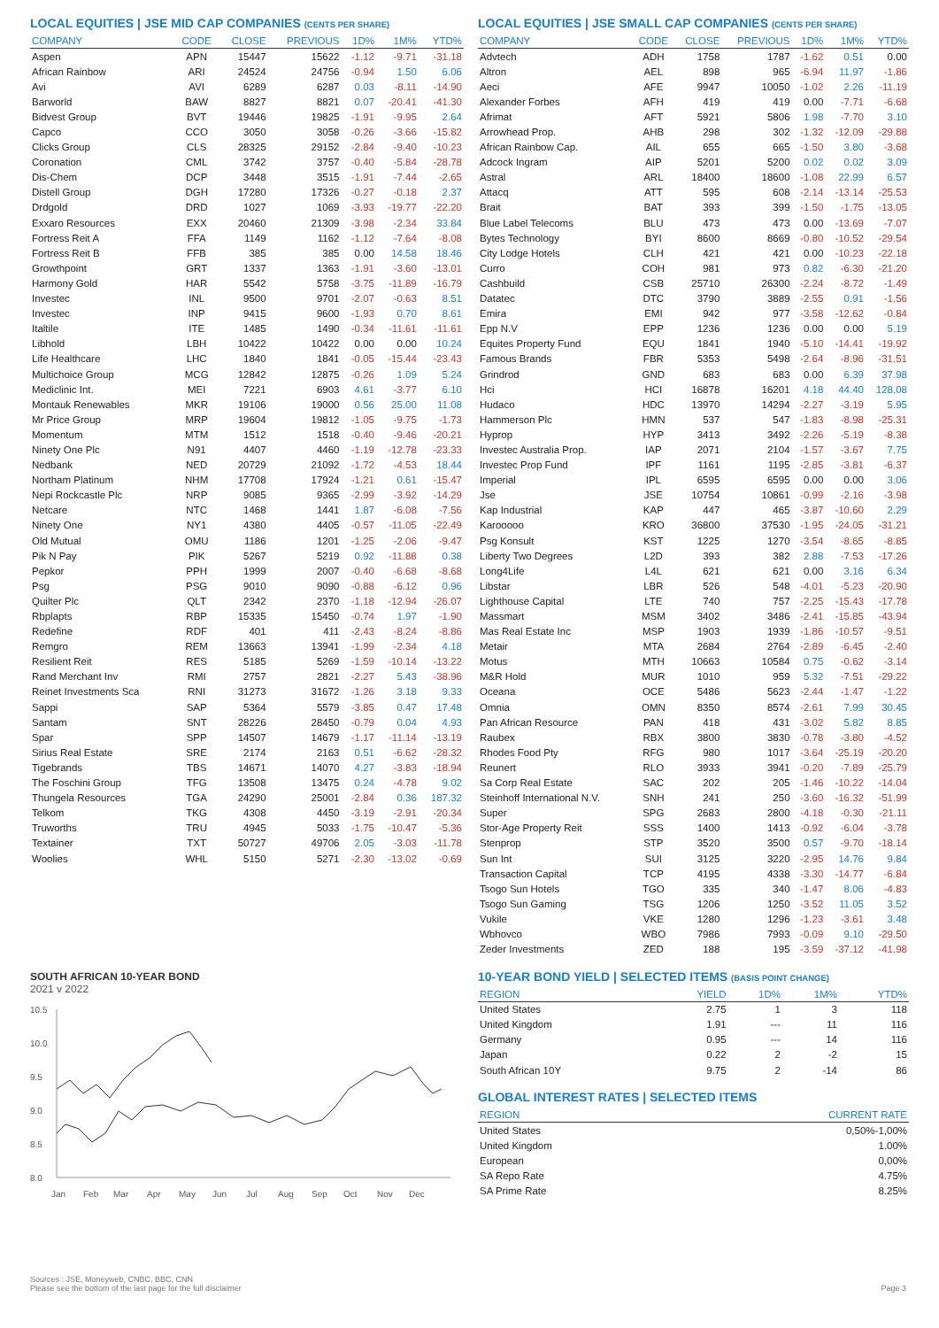LOCAL EQUITIES | JSE MID CAP COMPANIES (CENTS PER SHARE)
| COMPANY | CODE | CLOSE | PREVIOUS | 1D% | 1M% | YTD% |
| --- | --- | --- | --- | --- | --- | --- |
| Aspen | APN | 15447 | 15622 | -1.12 | -9.71 | -31.18 |
| African Rainbow | ARI | 24524 | 24756 | -0.94 | 1.50 | 6.06 |
| Avi | AVI | 6289 | 6287 | 0.03 | -8.11 | -14.90 |
| Barworld | BAW | 8827 | 8821 | 0.07 | -20.41 | -41.30 |
| Bidvest Group | BVT | 19446 | 19825 | -1.91 | -9.95 | 2.64 |
| Capco | CCO | 3050 | 3058 | -0.26 | -3.66 | -15.82 |
| Clicks Group | CLS | 28325 | 29152 | -2.84 | -9.40 | -10.23 |
| Coronation | CML | 3742 | 3757 | -0.40 | -5.84 | -28.78 |
| Dis-Chem | DCP | 3448 | 3515 | -1.91 | -7.44 | -2.65 |
| Distell Group | DGH | 17280 | 17326 | -0.27 | -0.18 | 2.37 |
| Drdgold | DRD | 1027 | 1069 | -3.93 | -19.77 | -22.20 |
| Exxaro Resources | EXX | 20460 | 21309 | -3.98 | -2.34 | 33.84 |
| Fortress Reit A | FFA | 1149 | 1162 | -1.12 | -7.64 | -8.08 |
| Fortress Reit B | FFB | 385 | 385 | 0.00 | 14.58 | 18.46 |
| Growthpoint | GRT | 1337 | 1363 | -1.91 | -3.60 | -13.01 |
| Harmony Gold | HAR | 5542 | 5758 | -3.75 | -11.89 | -16.79 |
| Investec | INL | 9500 | 9701 | -2.07 | -0.63 | 8.51 |
| Investec | INP | 9415 | 9600 | -1.93 | 0.70 | 8.61 |
| Italtile | ITE | 1485 | 1490 | -0.34 | -11.61 | -11.61 |
| Libhold | LBH | 10422 | 10422 | 0.00 | 0.00 | 10.24 |
| Life Healthcare | LHC | 1840 | 1841 | -0.05 | -15.44 | -23.43 |
| Multichoice Group | MCG | 12842 | 12875 | -0.26 | 1.09 | 5.24 |
| Mediclinic Int. | MEI | 7221 | 6903 | 4.61 | -3.77 | 6.10 |
| Montauk Renewables | MKR | 19106 | 19000 | 0.56 | 25.00 | 11.08 |
| Mr Price Group | MRP | 19604 | 19812 | -1.05 | -9.75 | -1.73 |
| Momentum | MTM | 1512 | 1518 | -0.40 | -9.46 | -20.21 |
| Ninety One Plc | N91 | 4407 | 4460 | -1.19 | -12.78 | -23.33 |
| Nedbank | NED | 20729 | 21092 | -1.72 | -4.53 | 18.44 |
| Northam Platinum | NHM | 17708 | 17924 | -1.21 | 0.61 | -15.47 |
| Nepi Rockcastle Plc | NRP | 9085 | 9365 | -2.99 | -3.92 | -14.29 |
| Netcare | NTC | 1468 | 1441 | 1.87 | -6.08 | -7.56 |
| Ninety One | NY1 | 4380 | 4405 | -0.57 | -11.05 | -22.49 |
| Old Mutual | OMU | 1186 | 1201 | -1.25 | -2.06 | -9.47 |
| Pik N Pay | PIK | 5267 | 5219 | 0.92 | -11.88 | 0.38 |
| Pepkor | PPH | 1999 | 2007 | -0.40 | -6.68 | -8.68 |
| Psg | PSG | 9010 | 9090 | -0.88 | -6.12 | 0.96 |
| Quilter Plc | QLT | 2342 | 2370 | -1.18 | -12.94 | -26.07 |
| Rbplapts | RBP | 15335 | 15450 | -0.74 | 1.97 | -1.90 |
| Redefine | RDF | 401 | 411 | -2.43 | -8.24 | -8.86 |
| Remgro | REM | 13663 | 13941 | -1.99 | -2.34 | 4.18 |
| Resilient Reit | RES | 5185 | 5269 | -1.59 | -10.14 | -13.22 |
| Rand Merchant Inv | RMI | 2757 | 2821 | -2.27 | 5.43 | -38.96 |
| Reinet Investments Sca | RNI | 31273 | 31672 | -1.26 | 3.18 | 9.33 |
| Sappi | SAP | 5364 | 5579 | -3.85 | 0.47 | 17.48 |
| Santam | SNT | 28226 | 28450 | -0.79 | 0.04 | 4.93 |
| Spar | SPP | 14507 | 14679 | -1.17 | -11.14 | -13.19 |
| Sirius Real Estate | SRE | 2174 | 2163 | 0.51 | -6.62 | -28.32 |
| Tigebrands | TBS | 14671 | 14070 | 4.27 | -3.83 | -18.94 |
| The Foschini Group | TFG | 13508 | 13475 | 0.24 | -4.78 | 9.02 |
| Thungela Resources | TGA | 24290 | 25001 | -2.84 | 0.36 | 187.32 |
| Telkom | TKG | 4308 | 4450 | -3.19 | -2.91 | -20.34 |
| Truworths | TRU | 4945 | 5033 | -1.75 | -10.47 | -5.36 |
| Textainer | TXT | 50727 | 49706 | 2.05 | -3.03 | -11.78 |
| Woolies | WHL | 5150 | 5271 | -2.30 | -13.02 | -0.69 |
SOUTH AFRICAN 10-YEAR BOND
2021 v 2022
10.5
10.0
9.5
9.0
8.5
8.0
Jan
Feb
Mar
Apr
May
Jun
Jul
Aug
Sep
Oct
Nov
Dec
LOCAL EQUITIES | JSE SMALL CAP COMPANIES (CENTS PER SHARE)
| COMPANY | CODE | CLOSE | PREVIOUS | 1D% | 1M% | YTD% |
| --- | --- | --- | --- | --- | --- | --- |
| Advtech | ADH | 1758 | 1787 | -1.62 | 0.51 | 0.00 |
| Altron | AEL | 898 | 965 | -6.94 | 11.97 | -1.86 |
| Aeci | AFE | 9947 | 10050 | -1.02 | 2.26 | -11.19 |
| Alexander Forbes | AFH | 419 | 419 | 0.00 | -7.71 | -6.68 |
| Afrimat | AFT | 5921 | 5806 | 1.98 | -7.70 | 3.10 |
| Arrowhead Prop. | AHB | 298 | 302 | -1.32 | -12.09 | -29.88 |
| African Rainbow Cap. | AIL | 655 | 665 | -1.50 | 3.80 | -3.68 |
| Adcock Ingram | AIP | 5201 | 5200 | 0.02 | 0.02 | 3.09 |
| Astral | ARL | 18400 | 18600 | -1.08 | 22.99 | 6.57 |
| Attacq | ATT | 595 | 608 | -2.14 | -13.14 | -25.53 |
| Brait | BAT | 393 | 399 | -1.50 | -1.75 | -13.05 |
| Blue Label Telecoms | BLU | 473 | 473 | 0.00 | -13.69 | -7.07 |
| Bytes Technology | BYI | 8600 | 8669 | -0.80 | -10.52 | -29.54 |
| City Lodge Hotels | CLH | 421 | 421 | 0.00 | -10.23 | -22.18 |
| Curro | COH | 981 | 973 | 0.82 | -6.30 | -21.20 |
| Cashbuild | CSB | 25710 | 26300 | -2.24 | -8.72 | -1.49 |
| Datatec | DTC | 3790 | 3889 | -2.55 | 0.91 | -1.56 |
| Emira | EMI | 942 | 977 | -3.58 | -12.62 | -0.84 |
| Epp N.V | EPP | 1236 | 1236 | 0.00 | 0.00 | 5.19 |
| Equites Property Fund | EQU | 1841 | 1940 | -5.10 | -14.41 | -19.92 |
| Famous Brands | FBR | 5353 | 5498 | -2.64 | -8.96 | -31.51 |
| Grindrod | GND | 683 | 683 | 0.00 | 6.39 | 37.98 |
| Hci | HCI | 16878 | 16201 | 4.18 | 44.40 | 128.08 |
| Hudaco | HDC | 13970 | 14294 | -2.27 | -3.19 | 5.95 |
| Hammerson Plc | HMN | 537 | 547 | -1.83 | -8.98 | -25.31 |
| Hyprop | HYP | 3413 | 3492 | -2.26 | -5.19 | -8.38 |
| Investec Australia Prop. | IAP | 2071 | 2104 | -1.57 | -3.67 | 7.75 |
| Investec Prop Fund | IPF | 1161 | 1195 | -2.85 | -3.81 | -6.37 |
| Imperial | IPL | 6595 | 6595 | 0.00 | 0.00 | 3.06 |
| Jse | JSE | 10754 | 10861 | -0.99 | -2.16 | -3.98 |
| Kap Industrial | KAP | 447 | 465 | -3.87 | -10.60 | 2.29 |
| Karooooo | KRO | 36800 | 37530 | -1.95 | -24.05 | -31.21 |
| Psg Konsult | KST | 1225 | 1270 | -3.54 | -8.65 | -8.85 |
| Liberty Two Degrees | L2D | 393 | 382 | 2.88 | -7.53 | -17.26 |
| Long4Life | L4L | 621 | 621 | 0.00 | 3.16 | 6.34 |
| Libstar | LBR | 526 | 548 | -4.01 | -5.23 | -20.90 |
| Lighthouse Capital | LTE | 740 | 757 | -2.25 | -15.43 | -17.78 |
| Massmart | MSM | 3402 | 3486 | -2.41 | -15.85 | -43.94 |
| Mas Real Estate Inc | MSP | 1903 | 1939 | -1.86 | -10.57 | -9.51 |
| Metair | MTA | 2684 | 2764 | -2.89 | -6.45 | -2.40 |
| Motus | MTH | 10663 | 10584 | 0.75 | -0.62 | -3.14 |
| M&R Hold | MUR | 1010 | 959 | 5.32 | -7.51 | -29.22 |
| Oceana | OCE | 5486 | 5623 | -2.44 | -1.47 | -1.22 |
| Omnia | OMN | 8350 | 8574 | -2.61 | 7.99 | 30.45 |
| Pan African Resource | PAN | 418 | 431 | -3.02 | 5.82 | 8.85 |
| Raubex | RBX | 3800 | 3830 | -0.78 | -3.80 | -4.52 |
| Rhodes Food Pty | RFG | 980 | 1017 | -3.64 | -25.19 | -20.20 |
| Reunert | RLO | 3933 | 3941 | -0.20 | -7.89 | -25.79 |
| Sa Corp Real Estate | SAC | 202 | 205 | -1.46 | -10.22 | -14.04 |
| Steinhoff International N.V. | SNH | 241 | 250 | -3.60 | -16.32 | -51.99 |
| Super | SPG | 2683 | 2800 | -4.18 | -0.30 | -21.11 |
| Stor-Age Property Reit | SSS | 1400 | 1413 | -0.92 | -6.04 | -3.78 |
| Stenprop | STP | 3520 | 3500 | 0.57 | -9.70 | -18.14 |
| Sun Int | SUI | 3125 | 3220 | -2.95 | 14.76 | 9.84 |
| Transaction Capital | TCP | 4195 | 4338 | -3.30 | -14.77 | -6.84 |
| Tsogo Sun Hotels | TGO | 335 | 340 | -1.47 | 8.06 | -4.83 |
| Tsogo Sun Gaming | TSG | 1206 | 1250 | -3.52 | 11.05 | 3.52 |
| Vukile | VKE | 1280 | 1296 | -1.23 | -3.61 | 3.48 |
| Wbhovco | WBO | 7986 | 7993 | -0.09 | 9.10 | -29.50 |
| Zeder Investments | ZED | 188 | 195 | -3.59 | -37.12 | -41.98 |
10-YEAR BOND YIELD | SELECTED ITEMS (BASIS POINT CHANGE)
| REGION | YIELD | 1D% | 1M% | YTD% |
| --- | --- | --- | --- | --- |
| United States | 2.75 | 1 | 3 | 118 |
| United Kingdom | 1.91 | --- | 11 | 116 |
| Germany | 0.95 | --- | 14 | 116 |
| Japan | 0.22 | 2 | -2 | 15 |
| South African 10Y | 9.75 | 2 | -14 | 86 |
GLOBAL INTEREST RATES | SELECTED ITEMS
| REGION | CURRENT RATE |
| --- | --- |
| United States | 0,50%-1,00% |
| United Kingdom | 1.00% |
| European | 0,00% |
| SA Repo Rate | 4.75% |
| SA Prime Rate | 8.25% |
Sources : JSE, Moneyweb, CNBC, BBC, CNN
Please see the bottom of the last page for the full disclaimer
Page 3